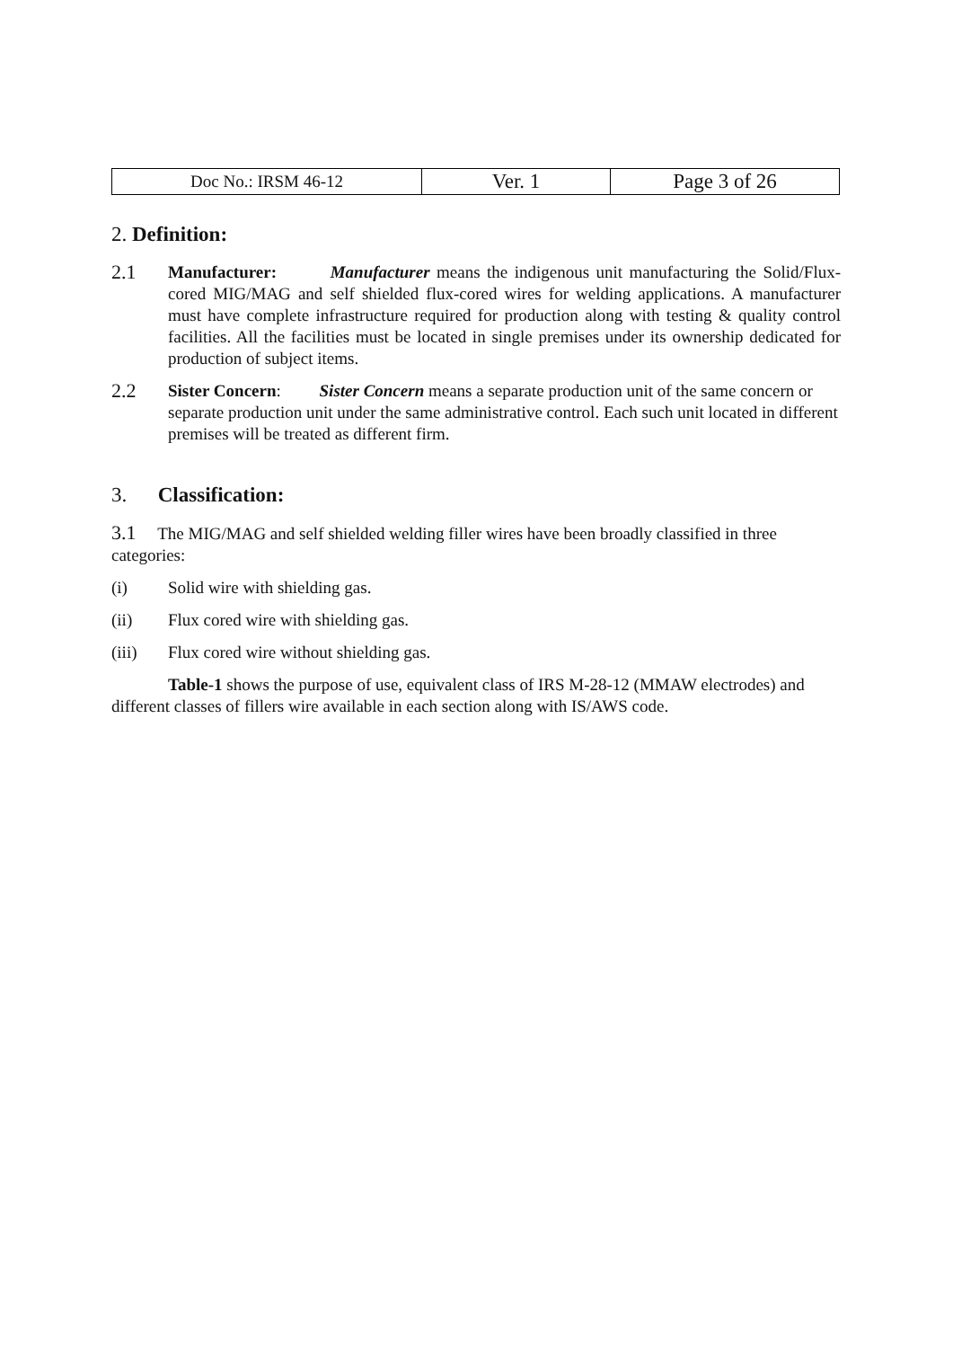| Doc No.: IRSM 46-12 | Ver. 1 | Page 3 of 26 |
2. Definition:
2.1
Manufacturer: Manufacturer means the indigenous unit manufacturing the Solid/Flux-cored MIG/MAG and self shielded flux-cored wires for welding applications. A manufacturer must have complete infrastructure required for production along with testing & quality control facilities. All the facilities must be located in single premises under its ownership dedicated for production of subject items.
2.2
Sister Concern: Sister Concern means a separate production unit of the same concern or separate production unit under the same administrative control. Each such unit located in different premises will be treated as different firm.
3. Classification:
3.1 The MIG/MAG and self shielded welding filler wires have been broadly classified in three categories:
(i) Solid wire with shielding gas.
(ii) Flux cored wire with shielding gas.
(iii) Flux cored wire without shielding gas.
Table-1 shows the purpose of use, equivalent class of IRS M-28-12 (MMAW electrodes) and different classes of fillers wire available in each section along with IS/AWS code.